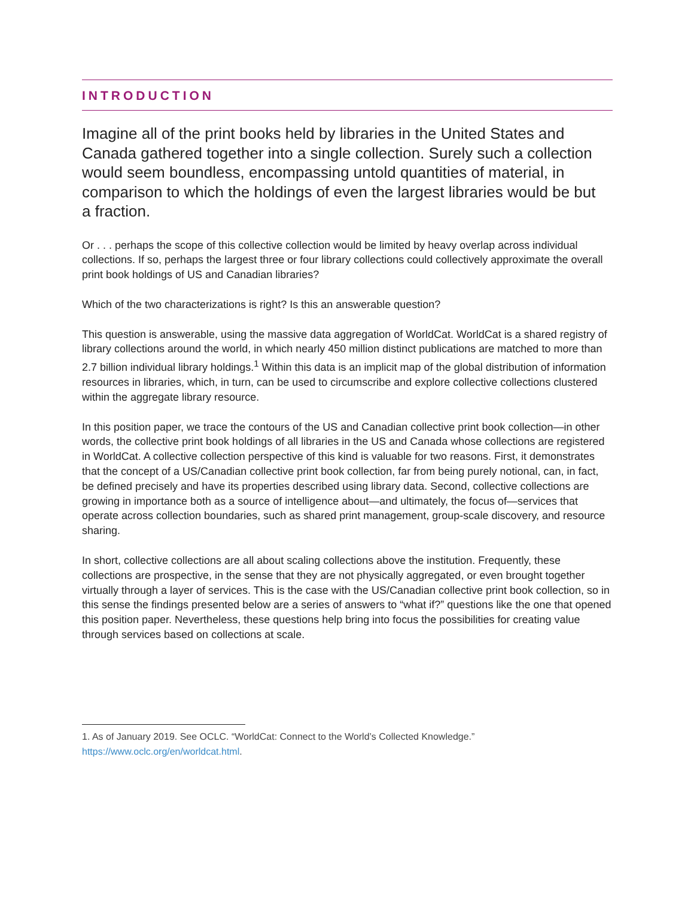INTRODUCTION
Imagine all of the print books held by libraries in the United States and Canada gathered together into a single collection. Surely such a collection would seem boundless, encompassing untold quantities of material, in comparison to which the holdings of even the largest libraries would be but a fraction.
Or . . . perhaps the scope of this collective collection would be limited by heavy overlap across individual collections. If so, perhaps the largest three or four library collections could collectively approximate the overall print book holdings of US and Canadian libraries?
Which of the two characterizations is right? Is this an answerable question?
This question is answerable, using the massive data aggregation of WorldCat. WorldCat is a shared registry of library collections around the world, in which nearly 450 million distinct publications are matched to more than 2.7 billion individual library holdings.<sup>1</sup> Within this data is an implicit map of the global distribution of information resources in libraries, which, in turn, can be used to circumscribe and explore collective collections clustered within the aggregate library resource.
In this position paper, we trace the contours of the US and Canadian collective print book collection—in other words, the collective print book holdings of all libraries in the US and Canada whose collections are registered in WorldCat. A collective collection perspective of this kind is valuable for two reasons. First, it demonstrates that the concept of a US/Canadian collective print book collection, far from being purely notional, can, in fact, be defined precisely and have its properties described using library data. Second, collective collections are growing in importance both as a source of intelligence about—and ultimately, the focus of—services that operate across collection boundaries, such as shared print management, group-scale discovery, and resource sharing.
In short, collective collections are all about scaling collections above the institution. Frequently, these collections are prospective, in the sense that they are not physically aggregated, or even brought together virtually through a layer of services. This is the case with the US/Canadian collective print book collection, so in this sense the findings presented below are a series of answers to “what if?” questions like the one that opened this position paper. Nevertheless, these questions help bring into focus the possibilities for creating value through services based on collections at scale.
1. As of January 2019. See OCLC. “WorldCat: Connect to the World’s Collected Knowledge.” https://www.oclc.org/en/worldcat.html.